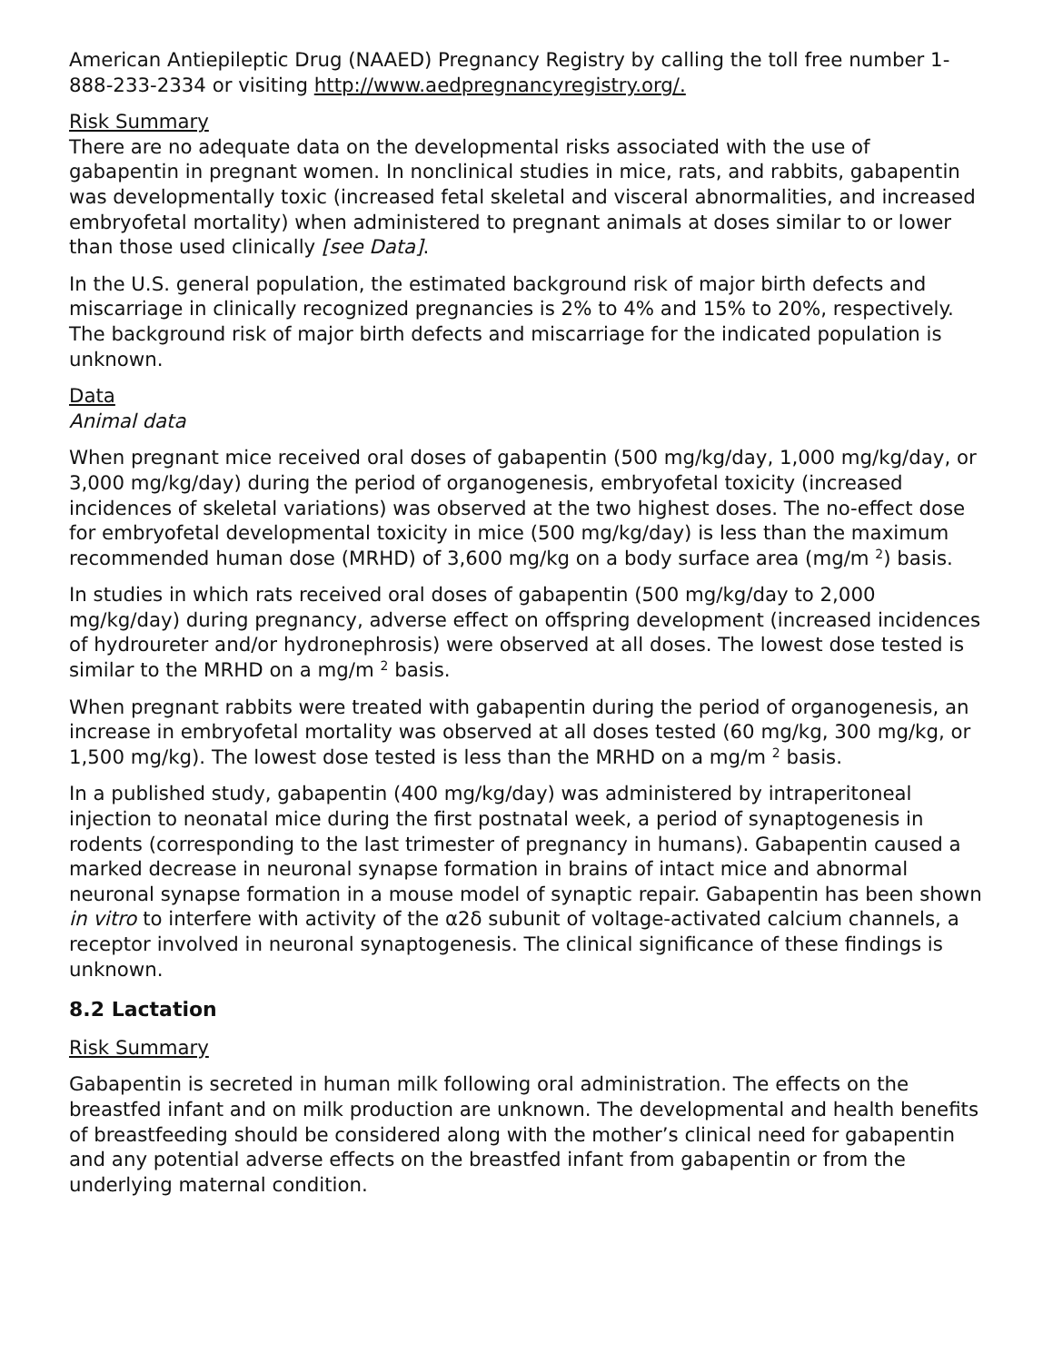American Antiepileptic Drug (NAAED) Pregnancy Registry by calling the toll free number 1-888-233-2334 or visiting http://www.aedpregnancyregistry.org/.
Risk Summary
There are no adequate data on the developmental risks associated with the use of gabapentin in pregnant women. In nonclinical studies in mice, rats, and rabbits, gabapentin was developmentally toxic (increased fetal skeletal and visceral abnormalities, and increased embryofetal mortality) when administered to pregnant animals at doses similar to or lower than those used clinically [see Data].
In the U.S. general population, the estimated background risk of major birth defects and miscarriage in clinically recognized pregnancies is 2% to 4% and 15% to 20%, respectively. The background risk of major birth defects and miscarriage for the indicated population is unknown.
Data
Animal data
When pregnant mice received oral doses of gabapentin (500 mg/kg/day, 1,000 mg/kg/day, or 3,000 mg/kg/day) during the period of organogenesis, embryofetal toxicity (increased incidences of skeletal variations) was observed at the two highest doses. The no-effect dose for embryofetal developmental toxicity in mice (500 mg/kg/day) is less than the maximum recommended human dose (MRHD) of 3,600 mg/kg on a body surface area (mg/m <sup>2</sup>) basis.
In studies in which rats received oral doses of gabapentin (500 mg/kg/day to 2,000 mg/kg/day) during pregnancy, adverse effect on offspring development (increased incidences of hydroureter and/or hydronephrosis) were observed at all doses. The lowest dose tested is similar to the MRHD on a mg/m <sup>2</sup> basis.
When pregnant rabbits were treated with gabapentin during the period of organogenesis, an increase in embryofetal mortality was observed at all doses tested (60 mg/kg, 300 mg/kg, or 1,500 mg/kg). The lowest dose tested is less than the MRHD on a mg/m <sup>2</sup> basis.
In a published study, gabapentin (400 mg/kg/day) was administered by intraperitoneal injection to neonatal mice during the first postnatal week, a period of synaptogenesis in rodents (corresponding to the last trimester of pregnancy in humans). Gabapentin caused a marked decrease in neuronal synapse formation in brains of intact mice and abnormal neuronal synapse formation in a mouse model of synaptic repair. Gabapentin has been shown in vitro to interfere with activity of the α2δ subunit of voltage-activated calcium channels, a receptor involved in neuronal synaptogenesis. The clinical significance of these findings is unknown.
8.2 Lactation
Risk Summary
Gabapentin is secreted in human milk following oral administration. The effects on the breastfed infant and on milk production are unknown. The developmental and health benefits of breastfeeding should be considered along with the mother’s clinical need for gabapentin and any potential adverse effects on the breastfed infant from gabapentin or from the underlying maternal condition.